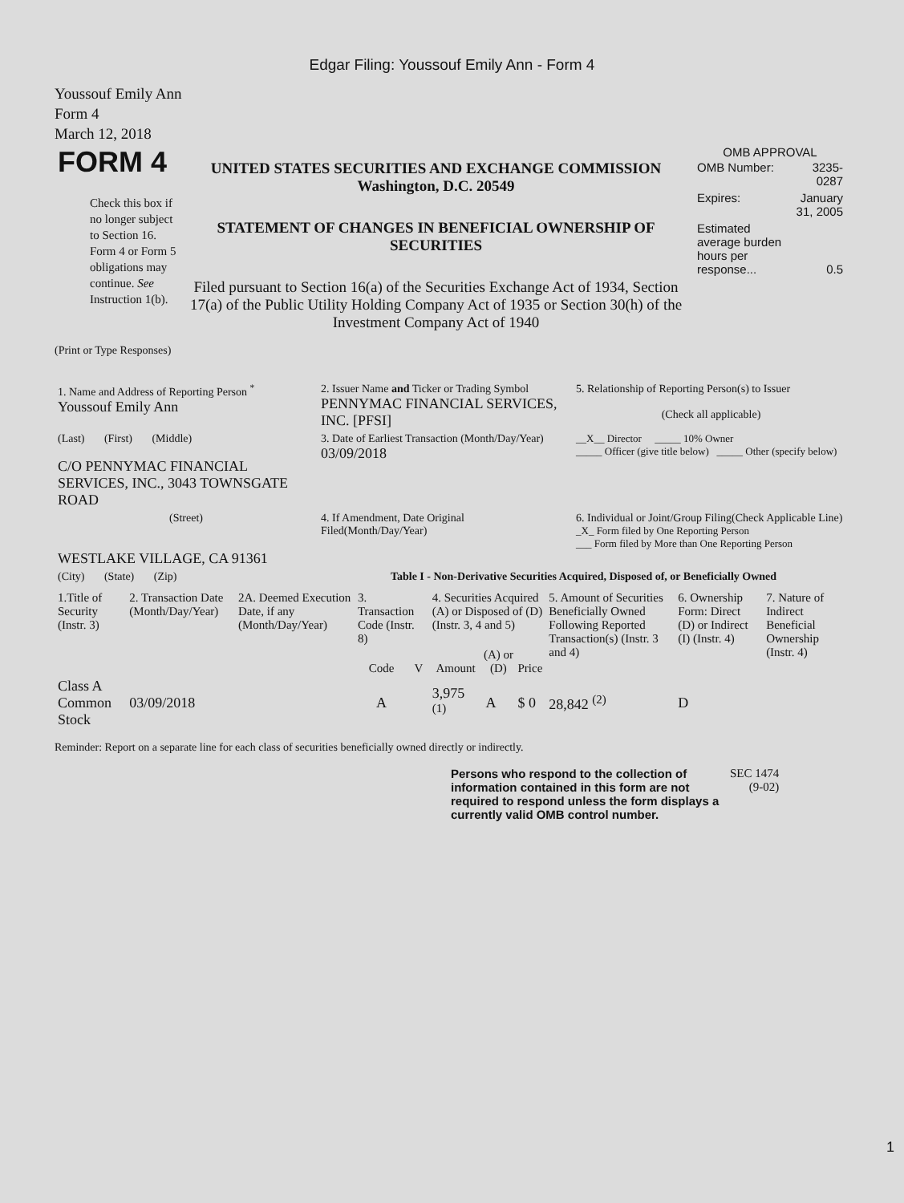Edgar Filing: Youssouf Emily Ann - Form 4
Youssouf Emily Ann
Form 4
March 12, 2018
| FORM 4 Check this box if no longer subject to Section 16. Form 4 or Form 5 obligations may continue. See Instruction 1(b). | UNITED STATES SECURITIES AND EXCHANGE COMMISSION Washington, D.C. 20549 STATEMENT OF CHANGES IN BENEFICIAL OWNERSHIP OF SECURITIES Filed pursuant to Section 16(a) of the Securities Exchange Act of 1934, Section 17(a) of the Public Utility Holding Company Act of 1935 or Section 30(h) of the Investment Company Act of 1940 | OMB APPROVAL / OMB Number: / 3235-0287 / / Expires: / January 31, 2005 / / Estimated average burden hours per response... / 0.5 / |
(Print or Type Responses)
| 1. Name and Address of Reporting Person <sup>*</sup> Youssouf Emily Ann | 2. Issuer Name and Ticker or Trading Symbol PENNYMAC FINANCIAL SERVICES, INC. [PFSI] | 5. Relationship of Reporting Person(s) to Issuer (Check all applicable) |
| (Last) (First) (Middle) C/O PENNYMAC FINANCIAL SERVICES, INC., 3043 TOWNSGATE ROAD | 3. Date of Earliest Transaction (Month/Day/Year) 03/09/2018 | __X__ Director _____ 10% Owner _____ Officer (give title below) _____ Other (specify below) |
| (Street) WESTLAKE VILLAGE, CA 91361 | 4. If Amendment, Date Original Filed(Month/Day/Year) | 6. Individual or Joint/Group Filing(Check Applicable Line) _X_ Form filed by One Reporting Person ___ Form filed by More than One Reporting Person |
| (City) (State) (Zip) | Table I - Non-Derivative Securities Acquired, Disposed of, or Beneficially Owned | |
| 1.Title of Security (Instr. 3) | 2. Transaction Date (Month/Day/Year) | 2A. Deemed Execution Date, if any (Month/Day/Year) | 3. Transaction Code (Instr. 8) | | 4. Securities Acquired (A) or Disposed of (D) (Instr. 3, 4 and 5) | | | 5. Amount of Securities Beneficially Owned Following Reported Transaction(s) (Instr. 3 and 4) | 6. Ownership Form: Direct (D) or Indirect (I) (Instr. 4) | 7. Nature of Indirect Beneficial Ownership (Instr. 4) |
| | | | Code | V | Amount | (A) or (D) | Price | | | |
| Class A Common Stock | 03/09/2018 | | A | | 3,975 <sup>(1)</sup> | A | $ 0 | 28,842 <sup>(2)</sup> | D | |
Reminder: Report on a separate line for each class of securities beneficially owned directly or indirectly.
| Persons who respond to the collection of information contained in this form are not required to respond unless the form displays a currently valid OMB control number. | SEC 1474 (9-02) |
1